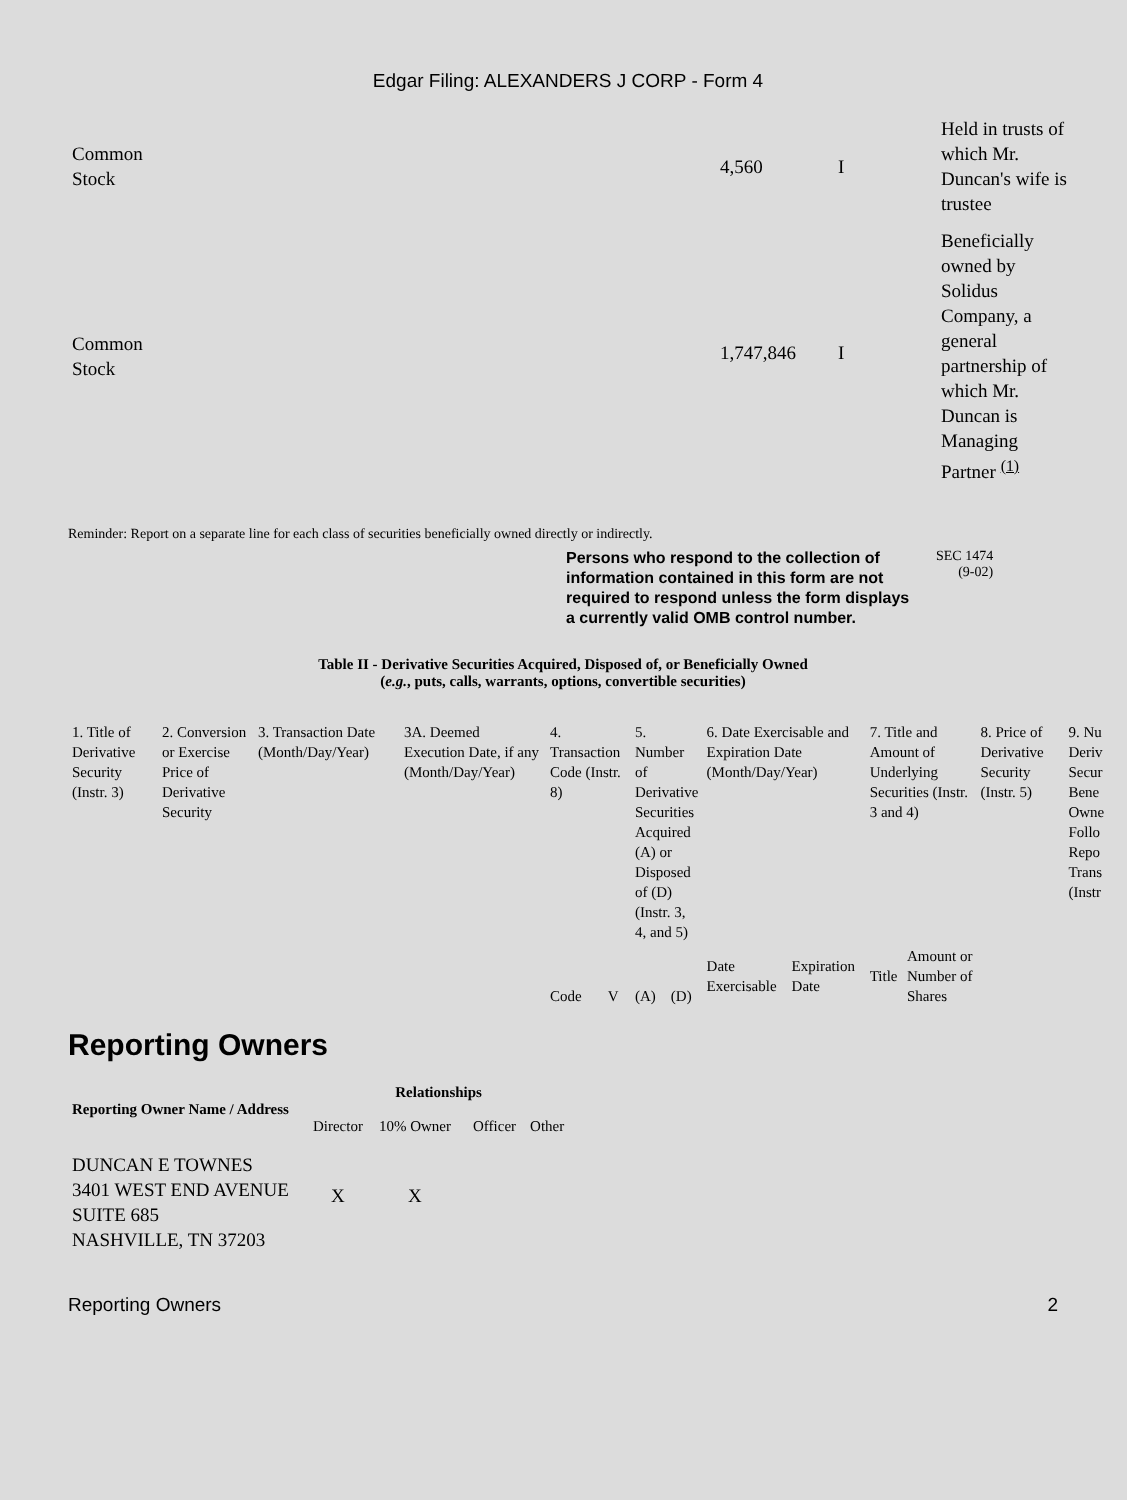Edgar Filing: ALEXANDERS J CORP - Form 4
| Common Stock | 4,560 | I | Held in trusts of which Mr. Duncan's wife is trustee |
| Common Stock | 1,747,846 | I | Beneficially owned by Solidus Company, a general partnership of which Mr. Duncan is Managing Partner <sup>(1)</sup> |
Reminder: Report on a separate line for each class of securities beneficially owned directly or indirectly.
Persons who respond to the collection of information contained in this form are not required to respond unless the form displays a currently valid OMB control number.
SEC 1474
(9-02)
Table II - Derivative Securities Acquired, Disposed of, or Beneficially Owned
(e.g., puts, calls, warrants, options, convertible securities)
| 1. Title of Derivative Security (Instr. 3) | 2. Conversion or Exercise Price of Derivative Security | 3. Transaction Date (Month/Day/Year) | 3A. Deemed Execution Date, if any (Month/Day/Year) | 4. Transaction Code (Instr. 8) | | 5. Number of Derivative Securities Acquired (A) or Disposed of (D) (Instr. 3, 4, and 5) | | 6. Date Exercisable and Expiration Date (Month/Day/Year) | | 7. Title and Amount of Underlying Securities (Instr. 3 and 4) | | 8. Price of Derivative Security (Instr. 5) | 9. Nu Deriv Secur Bene Owne Follo Repo Trans (Instr |
| | | | | Code | V | (A) | (D) | Date Exercisable | Expiration Date | Title | Amount or Number of Shares | | |
Reporting Owners
| Reporting Owner Name / Address | Relationships | | | |
| --- | --- | --- | --- | --- |
| | Director | 10% Owner | Officer | Other |
| DUNCAN E TOWNES 3401 WEST END AVENUE SUITE 685 NASHVILLE, TN 37203 | X | X | | |
Reporting Owners 2